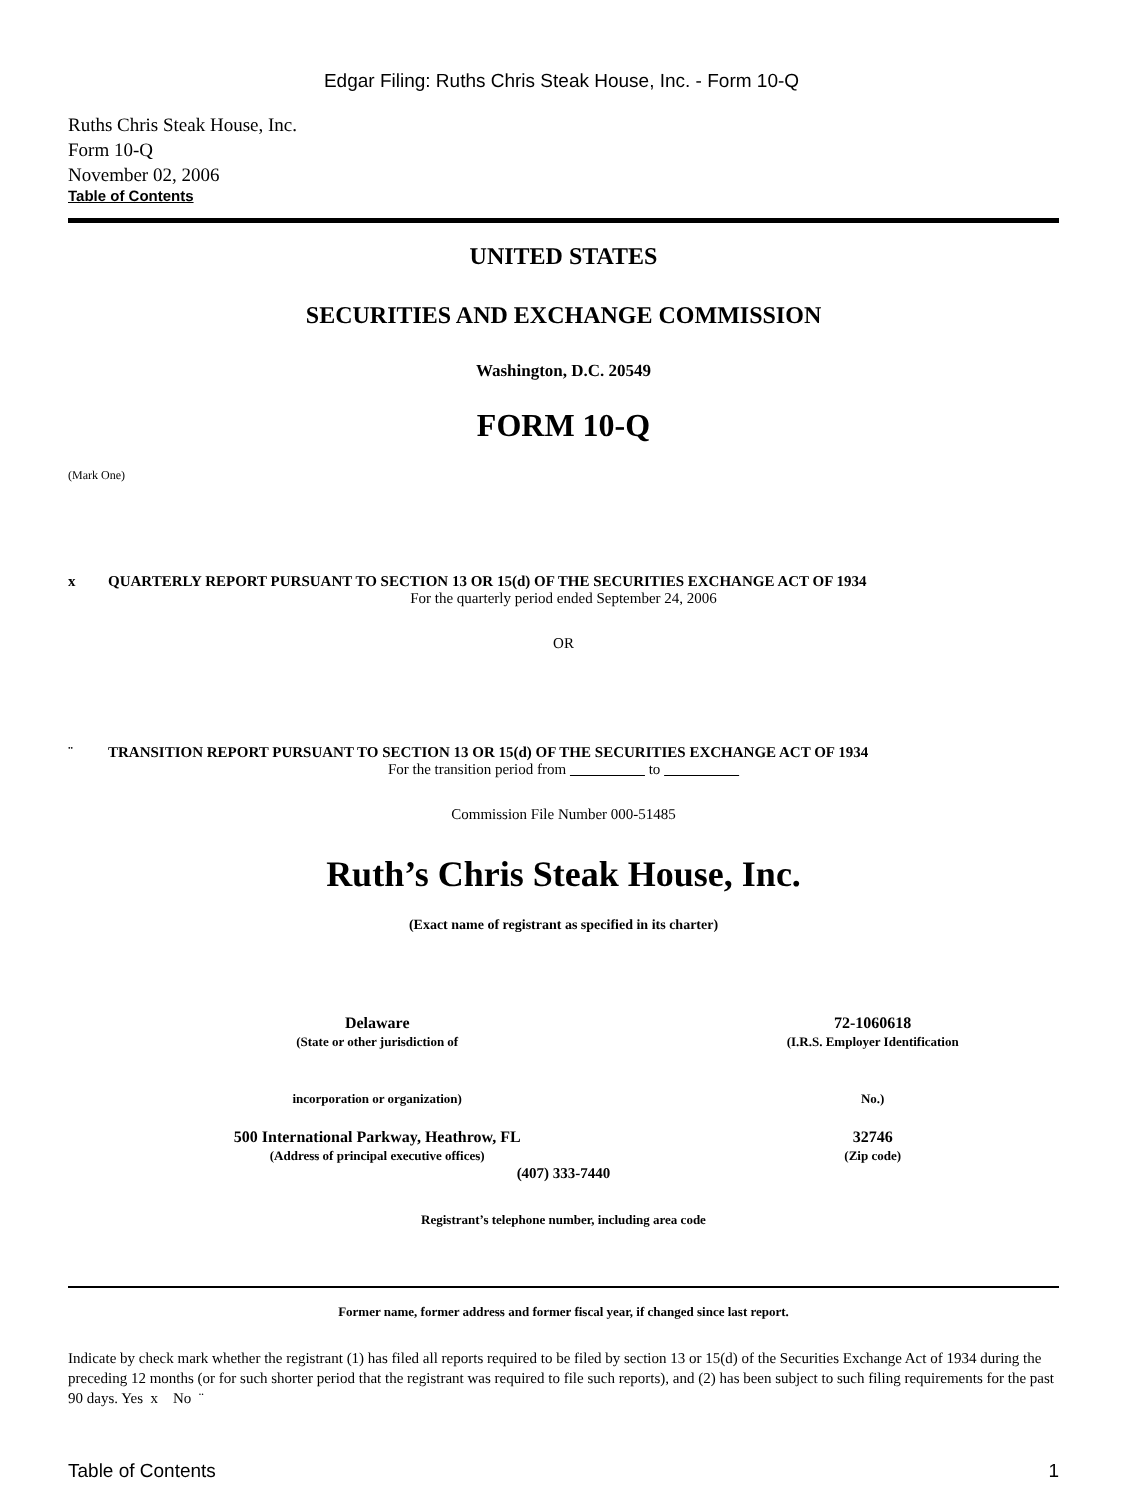Edgar Filing: Ruths Chris Steak House, Inc. - Form 10-Q
Ruths Chris Steak House, Inc.
Form 10-Q
November 02, 2006
Table of Contents
UNITED STATES
SECURITIES AND EXCHANGE COMMISSION
Washington, D.C. 20549
FORM 10-Q
(Mark One)
x QUARTERLY REPORT PURSUANT TO SECTION 13 OR 15(d) OF THE SECURITIES EXCHANGE ACT OF 1934
For the quarterly period ended September 24, 2006
OR
¨ TRANSITION REPORT PURSUANT TO SECTION 13 OR 15(d) OF THE SECURITIES EXCHANGE ACT OF 1934
For the transition period from to
Commission File Number 000-51485
Ruth’s Chris Steak House, Inc.
(Exact name of registrant as specified in its charter)
| Delaware | 72-1060618 |
| (State or other jurisdiction of | (I.R.S. Employer Identification |
| incorporation or organization) | No.) |
| 500 International Parkway, Heathrow, FL | 32746 |
| (Address of principal executive offices) | (Zip code) |
(407) 333-7440
Registrant’s telephone number, including area code
Former name, former address and former fiscal year, if changed since last report.
Indicate by check mark whether the registrant (1) has filed all reports required to be filed by section 13 or 15(d) of the Securities Exchange Act of 1934 during the preceding 12 months (or for such shorter period that the registrant was required to file such reports), and (2) has been subject to such filing requirements for the past 90 days. Yes x No ¨
Table of Contents 1